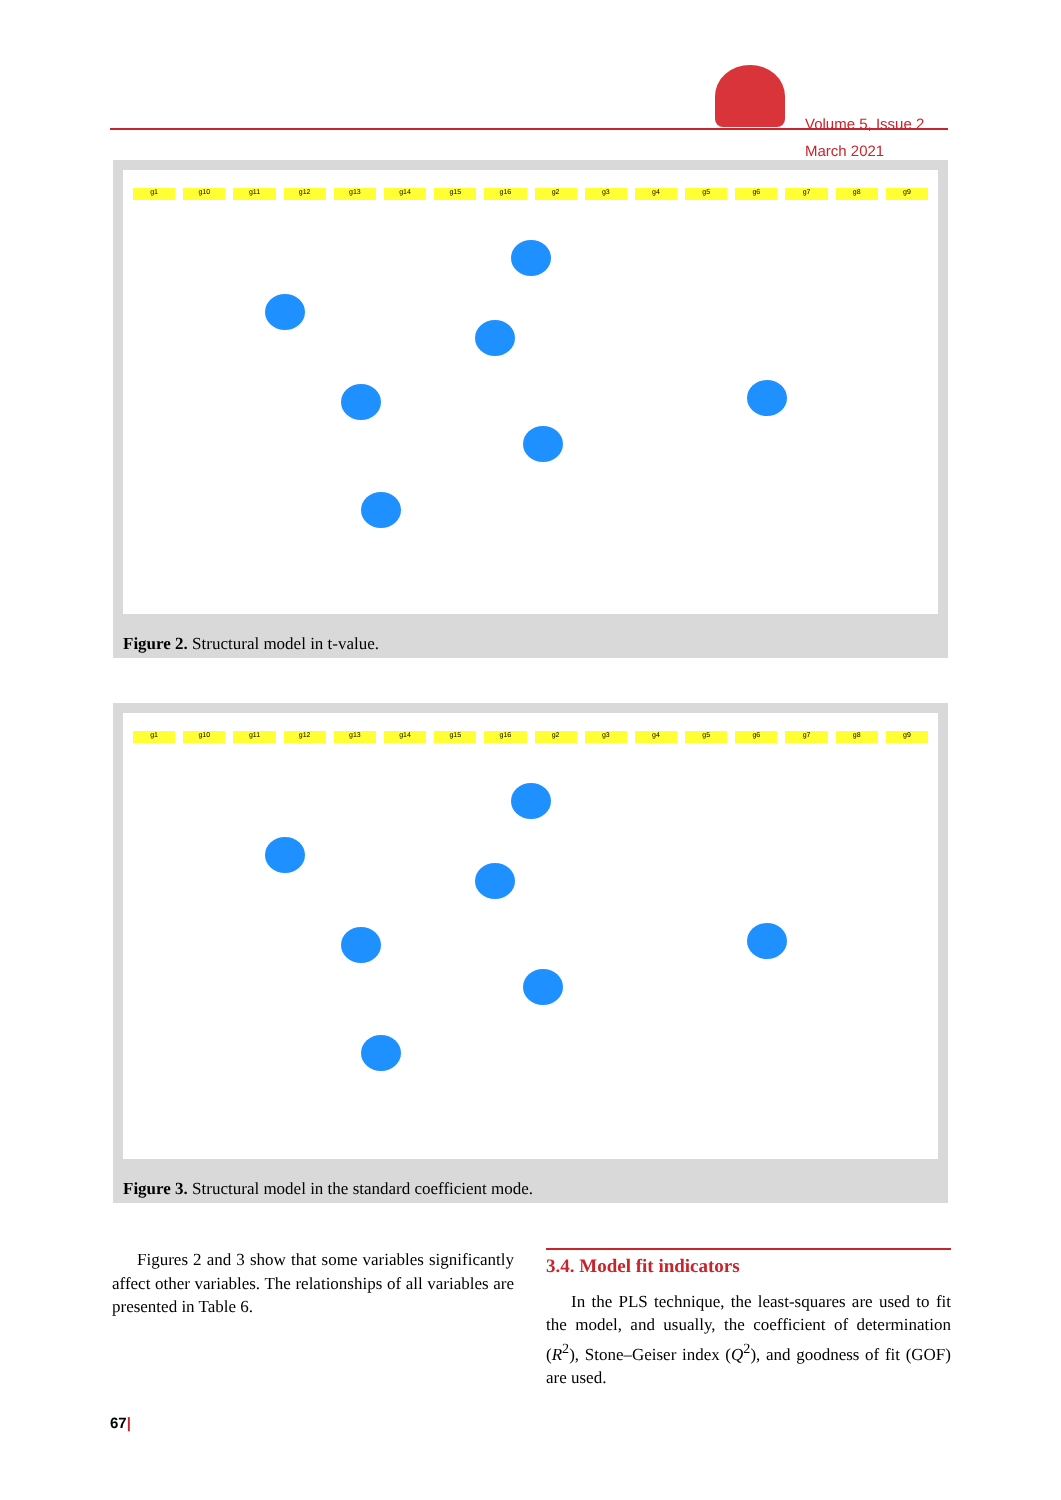Volume 5, Issue 2
March 2021
g1 g10 g11 g12 g13 g14 g15 g16 g2 g3 g4 g5 g6 g7 g8 g9
Figure 2. Structural model in t-value.
g1 g10 g11 g12 g13 g14 g15 g16 g2 g3 g4 g5 g6 g7 g8 g9
Figure 3. Structural model in the standard coefficient mode.
Figures 2 and 3 show that some variables significantly affect other variables. The relationships of all variables are presented in Table 6.
3.4. Model fit indicators
In the PLS technique, the least-squares are used to fit the model, and usually, the coefficient of determination (R<sup>2</sup>), Stone–Geiser index (Q<sup>2</sup>), and goodness of fit (GOF) are used.
67|